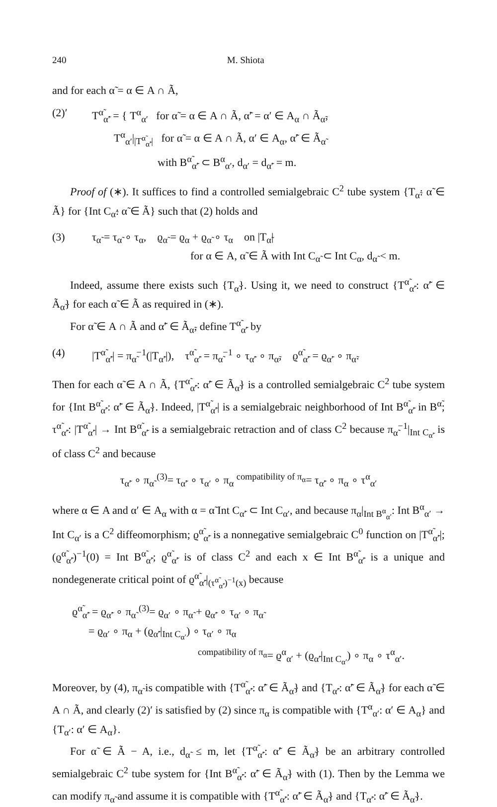240 M. Shiota
and for each α̃ = α ∈ A ∩ Ã,
(2)′ T<sup>α̃</sup><sub>α̃′</sub> = { T<sup>α</sup><sub>α′</sub> for α̃ = α ∈ A ∩ Ã, α̃′ = α′ ∈ A<sub>α</sub> ∩ Ã<sub>α̃</sub>,
T<sup>α</sup><sub>α′</sub>|<sub>|T<sup>α̃</sup><sub>α̃′</sub>|</sub> for α̃ = α ∈ A ∩ Ã, α′ ∈ A<sub>α</sub>, α̃′ ∈ Ã<sub>α̃</sub>
with B<sup>α̃</sup><sub>α̃′</sub> ⊂ B<sup>α</sup><sub>α′</sub>, d<sub>α′</sub> = d<sub>α̃′</sub> = m.
Proof of (∗). It suffices to find a controlled semialgebraic C<sup>2</sup> tube system {T<sub>α̃</sub>: α̃ ∈ Ã} for {Int C<sub>α̃</sub>: α̃ ∈ Ã} such that (2) holds and
(3) τ<sub>α̃</sub> = τ<sub>α̃</sub> ∘ τ<sub>α</sub>, ϱ<sub>α̃</sub> = ϱ<sub>α</sub> + ϱ<sub>α̃</sub> ∘ τ<sub>α</sub> on |T<sub>α̃</sub>|
for α ∈ A, α̃ ∈ Ã with Int C<sub>α̃</sub> ⊂ Int C<sub>α</sub>, d<sub>α̃</sub> < m.
Indeed, assume there exists such {T<sub>α̃</sub>}. Using it, we need to construct {T<sup>α̃</sup><sub>α̃′</sub>: α̃′ ∈ Ã<sub>α̃</sub>} for each α̃ ∈ Ã as required in (∗).
For α̃ ∈ A ∩ Ã and α̃′ ∈ Ã<sub>α̃</sub>, define T<sup>α̃</sup><sub>α̃′</sub> by
(4) |T<sup>α̃</sup><sub>α̃′</sub>| = π<sub>α̃</sub><sup>−1</sup>(|T<sub>α̃′</sub>|), τ<sup>α̃</sup><sub>α̃′</sub> = π<sub>α̃</sub><sup>−1</sup> ∘ τ<sub>α̃′</sub> ∘ π<sub>α̃</sub>, ϱ<sup>α̃</sup><sub>α̃′</sub> = ϱ<sub>α̃′</sub> ∘ π<sub>α̃</sub>.
Then for each α̃ ∈ A ∩ Ã, {T<sup>α̃</sup><sub>α̃′</sub>: α̃′ ∈ Ã<sub>α̃</sub>} is a controlled semialgebraic C<sup>2</sup> tube system for {Int B<sup>α̃</sup><sub>α̃′</sub>: α̃′ ∈ Ã<sub>α̃</sub>}. Indeed, |T<sup>α̃</sup><sub>α̃′</sub>| is a semialgebraic neighborhood of Int B<sup>α̃</sup><sub>α̃′</sub> in B<sup>α̃</sup>; τ<sup>α̃</sup><sub>α̃′</sub>: |T<sup>α̃</sup><sub>α̃′</sub>| → Int B<sup>α̃</sup><sub>α̃′</sub> is a semialgebraic retraction and of class C<sup>2</sup> because π<sub>α̃</sub><sup>−1</sup>|<sub>Int C<sub>α̃′</sub></sub> is of class C<sup>2</sup> and because
τ<sub>α̃′</sub> ∘ π<sub>α̃</sub> <sup>(3)</sup>= τ<sub>α̃′</sub> ∘ τ<sub>α′</sub> ∘ π<sub>α</sub> <sup>compatibility of π<sub>α</sub></sup>= τ<sub>α̃′</sub> ∘ π<sub>α</sub> ∘ τ<sup>α</sup><sub>α′</sub>
where α ∈ A and α′ ∈ A<sub>α</sub> with α = α̃ Int C<sub>α̃′</sub> ⊂ Int C<sub>α′</sub>, and because π<sub>α</sub>|<sub>Int B<sup>α</sup><sub>α′</sub></sub>: Int B<sup>α</sup><sub>α′</sub> → Int C<sub>α′</sub> is a C<sup>2</sup> diffeomorphism; ϱ<sup>α̃</sup><sub>α̃′</sub> is a nonnegative semialgebraic C<sup>0</sup> function on |T<sup>α̃</sup><sub>α̃′</sub>|; (ϱ<sup>α̃</sup><sub>α̃′</sub>)<sup>−1</sup>(0) = Int B<sup>α̃</sup><sub>α̃′</sub>; ϱ<sup>α̃</sup><sub>α̃′</sub> is of class C<sup>2</sup> and each x ∈ Int B<sup>α̃</sup><sub>α̃′</sub> is a unique and nondegenerate critical point of ϱ<sup>α̃</sup><sub>α̃′</sub>|<sub>(τ<sup>α̃</sup><sub>α̃′</sub>)<sup>−1</sup>(x)</sub> because
ϱ<sup>α̃</sup><sub>α̃′</sub> = ϱ<sub>α̃′</sub> ∘ π<sub>α̃</sub> <sup>(3)</sup>= ϱ<sub>α′</sub> ∘ π<sub>α̃</sub> + ϱ<sub>α̃′</sub> ∘ τ<sub>α′</sub> ∘ π<sub>α̃</sub>
= ϱ<sub>α′</sub> ∘ π<sub>α</sub> + (ϱ<sub>α̃′</sub>|<sub>Int C<sub>α′</sub></sub>) ∘ τ<sub>α′</sub> ∘ π<sub>α</sub>
<sup>compatibility of π<sub>α</sub></sup>= ϱ<sup>α</sup><sub>α′</sub> + (ϱ<sub>α̃′</sub>|<sub>Int C<sub>α′</sub></sub>) ∘ π<sub>α</sub> ∘ τ<sup>α</sup><sub>α′</sub>.
Moreover, by (4), π<sub>α̃</sub> is compatible with {T<sup>α̃</sup><sub>α̃′</sub>: α̃′ ∈ Ã<sub>α̃</sub>} and {T<sub>α̃′</sub>: α̃′ ∈ Ã<sub>α̃</sub>} for each α̃ ∈ A ∩ Ã, and clearly (2)′ is satisfied by (2) since π<sub>α</sub> is compatible with {T<sup>α</sup><sub>α′</sub>: α′ ∈ A<sub>α</sub>} and {T<sub>α′</sub>: α′ ∈ A<sub>α</sub>}.
For α̃ ∈ Ã − A, i.e., d<sub>α̃</sub> ≤ m, let {T<sup>α̃</sup><sub>α̃′</sub>: α̃′ ∈ Ã<sub>α̃</sub>} be an arbitrary controlled semialgebraic C<sup>2</sup> tube system for {Int B<sup>α̃</sup><sub>α̃′</sub>: α̃′ ∈ Ã<sub>α̃</sub>} with (1). Then by the Lemma we can modify π<sub>α̃</sub> and assume it is compatible with {T<sup>α̃</sup><sub>α̃′</sub>: α̃′ ∈ Ã<sub>α̃</sub>} and {T<sub>α̃′</sub>: α̃′ ∈ Ã<sub>α̃</sub>}.